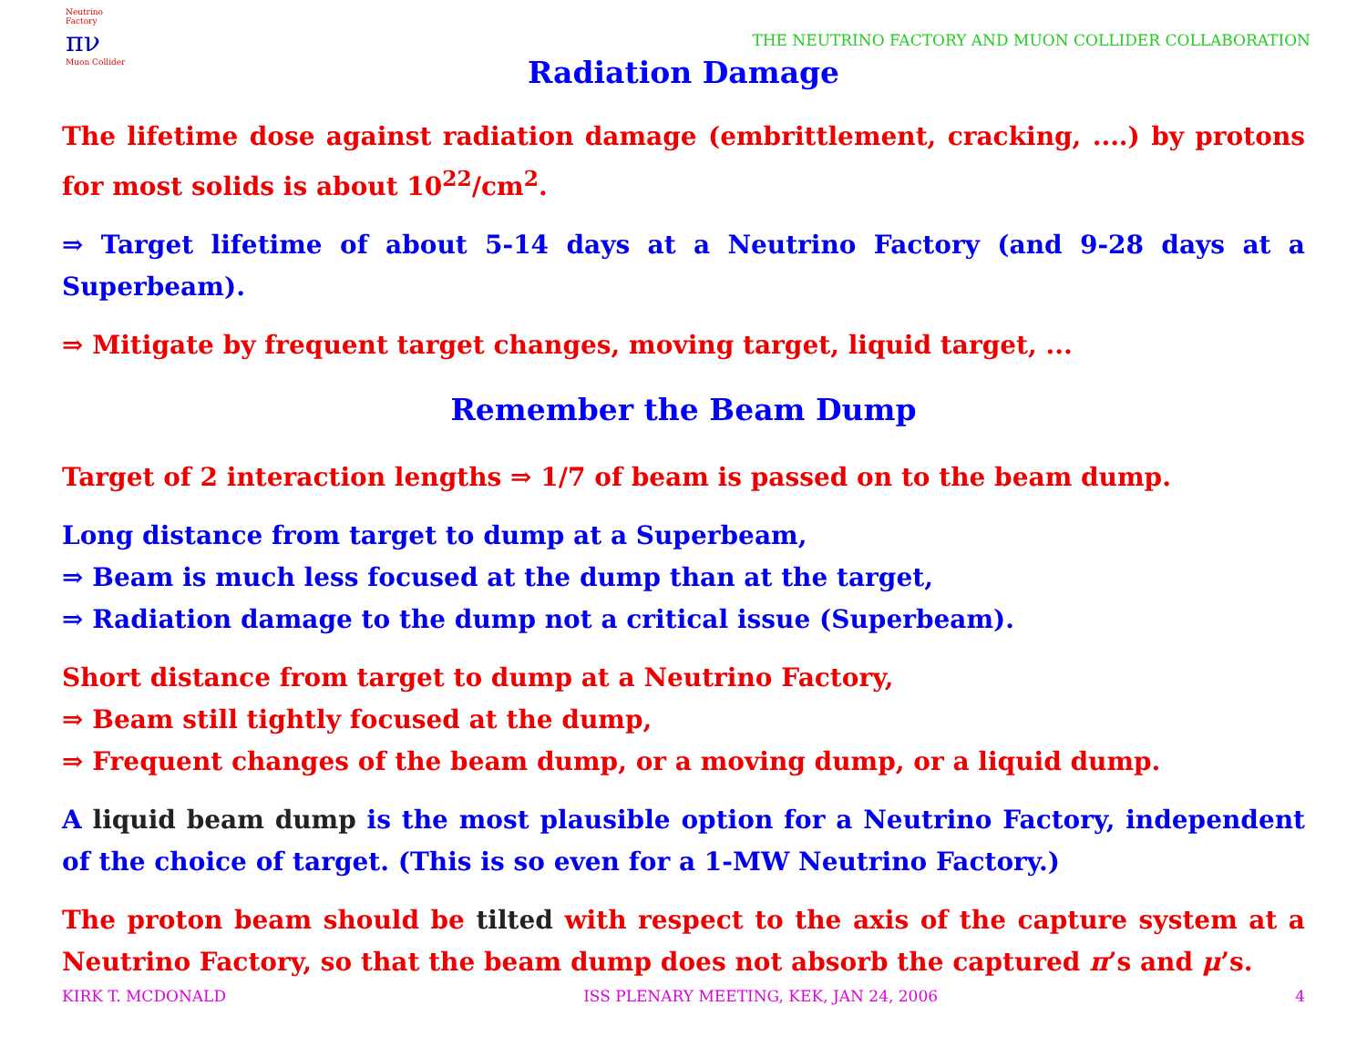Neutrino Factory
πν
Muon Collider
THE NEUTRINO FACTORY AND MUON COLLIDER COLLABORATION
Radiation Damage
The lifetime dose against radiation damage (embrittlement, cracking, ....) by protons for most solids is about 10<sup>22</sup>/cm<sup>2</sup>.
⇒ Target lifetime of about 5-14 days at a Neutrino Factory (and 9-28 days at a Superbeam).
⇒ Mitigate by frequent target changes, moving target, liquid target, ...
Remember the Beam Dump
Target of 2 interaction lengths ⇒ 1/7 of beam is passed on to the beam dump.
Long distance from target to dump at a Superbeam,
⇒ Beam is much less focused at the dump than at the target,
⇒ Radiation damage to the dump not a critical issue (Superbeam).
Short distance from target to dump at a Neutrino Factory,
⇒ Beam still tightly focused at the dump,
⇒ Frequent changes of the beam dump, or a moving dump, or a liquid dump.
A liquid beam dump is the most plausible option for a Neutrino Factory, independent of the choice of target. (This is so even for a 1-MW Neutrino Factory.)
The proton beam should be tilted with respect to the axis of the capture system at a Neutrino Factory, so that the beam dump does not absorb the captured π’s and μ’s.
KIRK T. MCDONALD ISS PLENARY MEETING, KEK, JAN 24, 2006 4